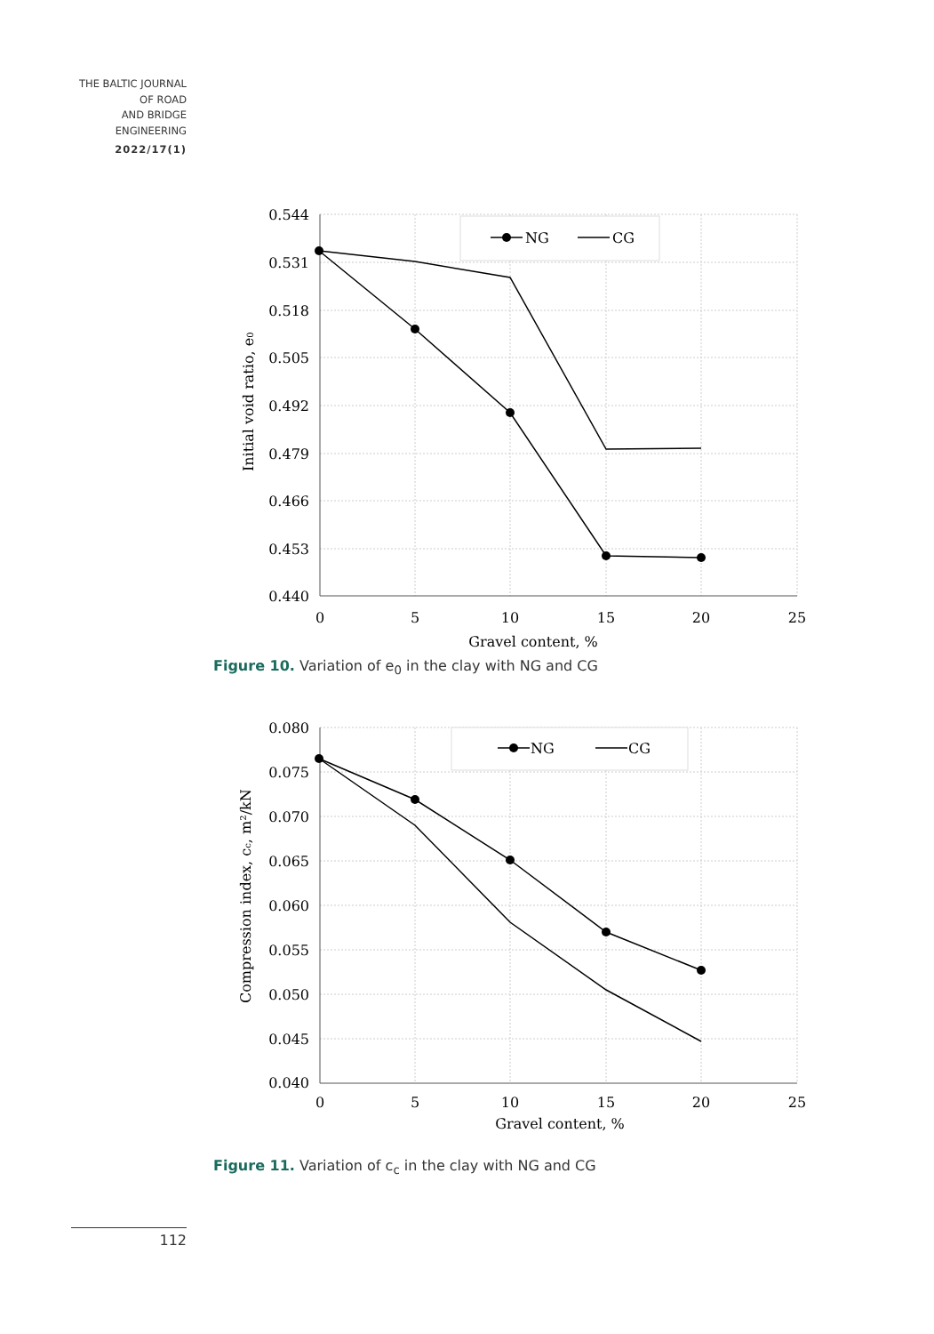THE BALTIC JOURNAL
OF ROAD
AND BRIDGE
ENGINEERING
2022/17(1)
NG
CG
0.544
0.531
0.518
0.505
0.492
0.479
0.466
0.453
0.440
0
5
10
15
20
25
Gravel content, %
Initial void ratio, e0
Figure 10. Variation of e<sub>0</sub> in the clay with NG and CG
NG
CG
0.080
0.075
0.070
0.065
0.060
0.055
0.050
0.045
0.040
0
5
10
15
20
25
Gravel content, %
Compression index, cc, m²/kN
Figure 11. Variation of c<sub>c</sub> in the clay with NG and CG
112